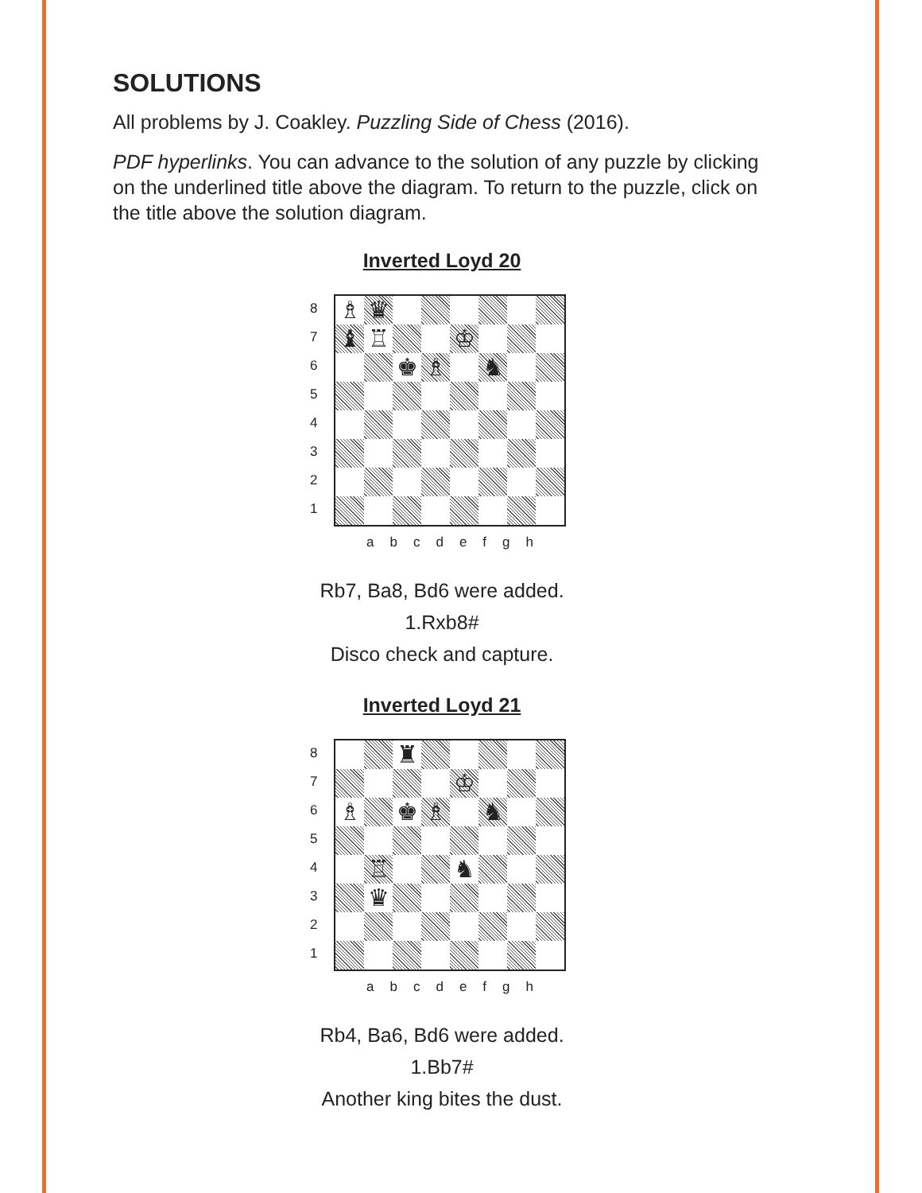SOLUTIONS
All problems by J. Coakley. Puzzling Side of Chess (2016).
PDF hyperlinks. You can advance to the solution of any puzzle by clicking on the underlined title above the diagram. To return to the puzzle, click on the title above the solution diagram.
Inverted Loyd 20
87654321
♗
♛
♝
♖
♔
♚
♗
♞
a b c d e f g h
Rb7, Ba8, Bd6 were added.
1.Rxb8#
Disco check and capture.
Inverted Loyd 21
87654321
♜
♔
♗
♚
♗
♞
♖
♞
♛
a b c d e f g h
Rb4, Ba6, Bd6 were added.
1.Bb7#
Another king bites the dust.